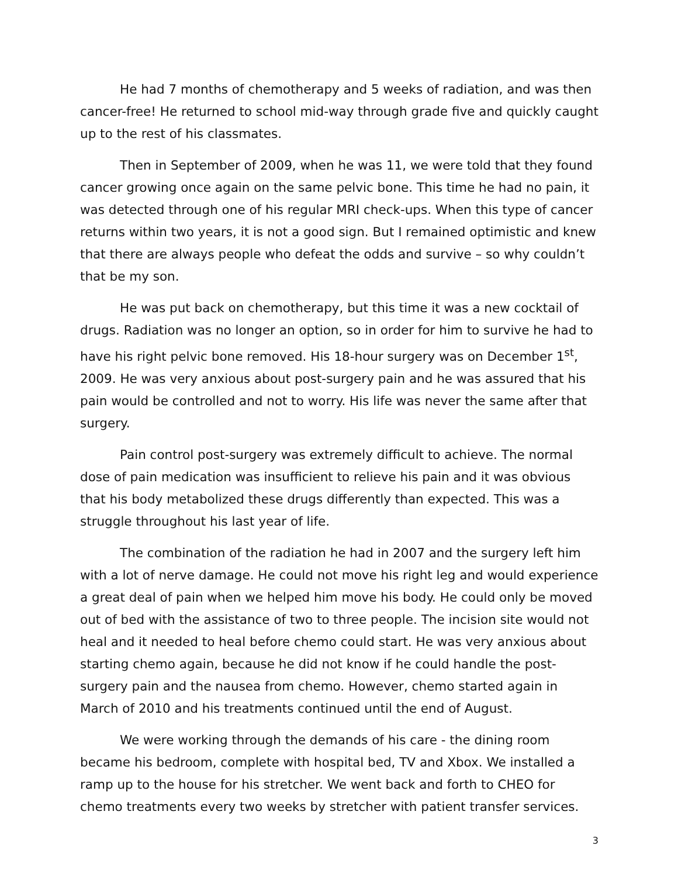He had 7 months of chemotherapy and 5 weeks of radiation, and was then cancer-free! He returned to school mid-way through grade five and quickly caught up to the rest of his classmates.
Then in September of 2009, when he was 11, we were told that they found cancer growing once again on the same pelvic bone. This time he had no pain, it was detected through one of his regular MRI check-ups. When this type of cancer returns within two years, it is not a good sign. But I remained optimistic and knew that there are always people who defeat the odds and survive – so why couldn’t that be my son.
He was put back on chemotherapy, but this time it was a new cocktail of drugs. Radiation was no longer an option, so in order for him to survive he had to have his right pelvic bone removed. His 18-hour surgery was on December 1<sup>st</sup>, 2009. He was very anxious about post-surgery pain and he was assured that his pain would be controlled and not to worry. His life was never the same after that surgery.
Pain control post-surgery was extremely difficult to achieve. The normal dose of pain medication was insufficient to relieve his pain and it was obvious that his body metabolized these drugs differently than expected. This was a struggle throughout his last year of life.
The combination of the radiation he had in 2007 and the surgery left him with a lot of nerve damage. He could not move his right leg and would experience a great deal of pain when we helped him move his body. He could only be moved out of bed with the assistance of two to three people. The incision site would not heal and it needed to heal before chemo could start. He was very anxious about starting chemo again, because he did not know if he could handle the post-surgery pain and the nausea from chemo. However, chemo started again in March of 2010 and his treatments continued until the end of August.
We were working through the demands of his care - the dining room became his bedroom, complete with hospital bed, TV and Xbox. We installed a ramp up to the house for his stretcher. We went back and forth to CHEO for chemo treatments every two weeks by stretcher with patient transfer services.
3